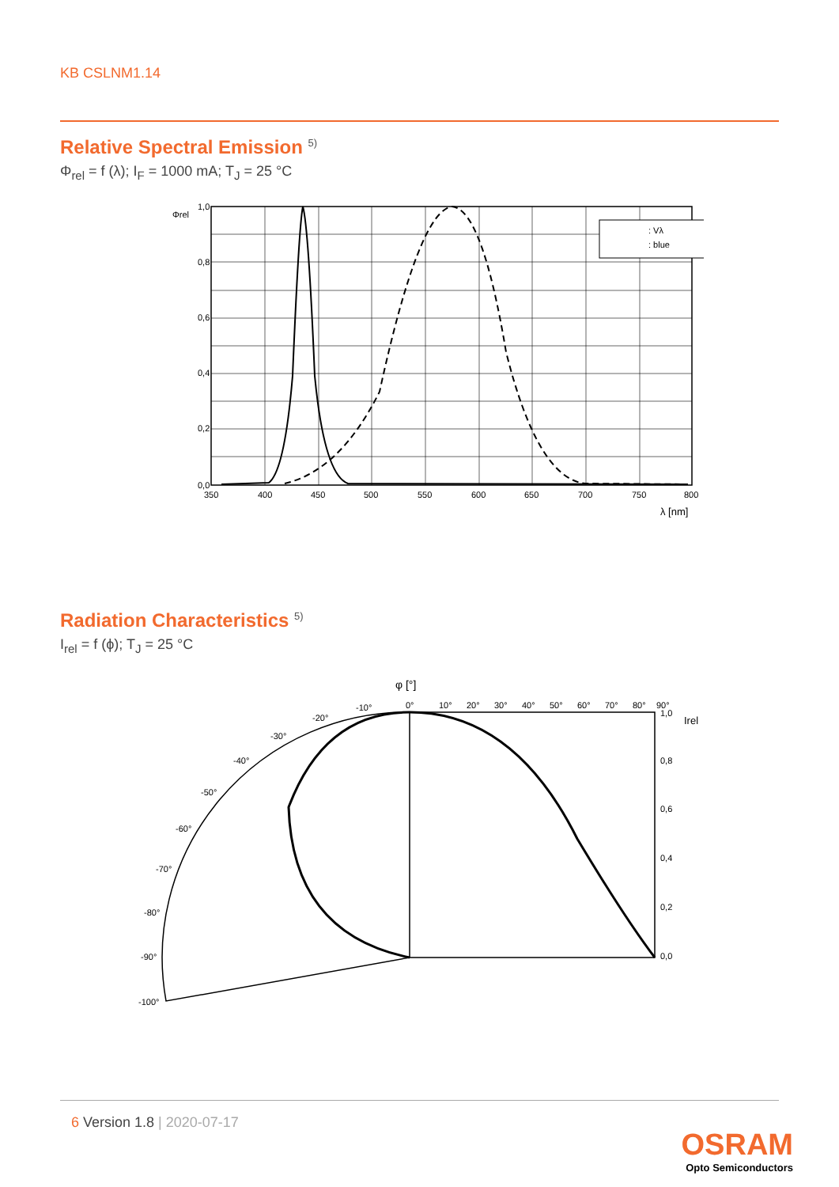KB CSLNM1.14
Relative Spectral Emission <sup>5)</sup>
Φ<sub>rel</sub> = f (λ); I<sub>F</sub> = 1000 mA; T<sub>J</sub> = 25 °C
: Vλ
: blue
1,0
0,8
0,6
0,4
0,2
0,0
Φrel
350
400
450
500
550
600
650
700
750
800
λ [nm]
Radiation Characteristics <sup>5)</sup>
I<sub>rel</sub> = f (ϕ); T<sub>J</sub> = 25 °C
φ [°]
0°
10°
20°
30°
40°
50°
60°
70°
80°
90°
1,0
0,8
0,6
0,4
0,2
0,0
-10°
-20°
-30°
-40°
-50°
-60°
-70°
-80°
-90°
-100°
Irel
6 Version 1.8 | 2020-07-17
OSRAM
Opto Semiconductors